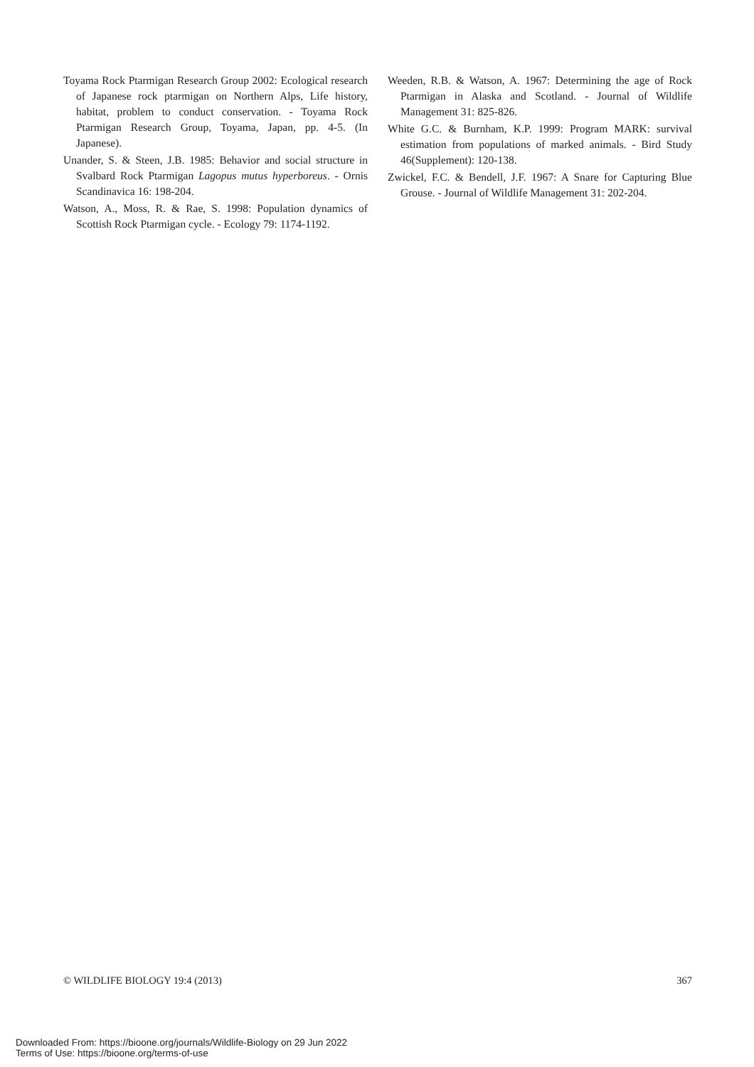Toyama Rock Ptarmigan Research Group 2002: Ecological research of Japanese rock ptarmigan on Northern Alps, Life history, habitat, problem to conduct conservation. - Toyama Rock Ptarmigan Research Group, Toyama, Japan, pp. 4-5. (In Japanese).
Unander, S. & Steen, J.B. 1985: Behavior and social structure in Svalbard Rock Ptarmigan Lagopus mutus hyperboreus. - Ornis Scandinavica 16: 198-204.
Watson, A., Moss, R. & Rae, S. 1998: Population dynamics of Scottish Rock Ptarmigan cycle. - Ecology 79: 1174-1192.
Weeden, R.B. & Watson, A. 1967: Determining the age of Rock Ptarmigan in Alaska and Scotland. - Journal of Wildlife Management 31: 825-826.
White G.C. & Burnham, K.P. 1999: Program MARK: survival estimation from populations of marked animals. - Bird Study 46(Supplement): 120-138.
Zwickel, F.C. & Bendell, J.F. 1967: A Snare for Capturing Blue Grouse. - Journal of Wildlife Management 31: 202-204.
© WILDLIFE BIOLOGY 19:4 (2013) 367
Downloaded From: https://bioone.org/journals/Wildlife-Biology on 29 Jun 2022
Terms of Use: https://bioone.org/terms-of-use